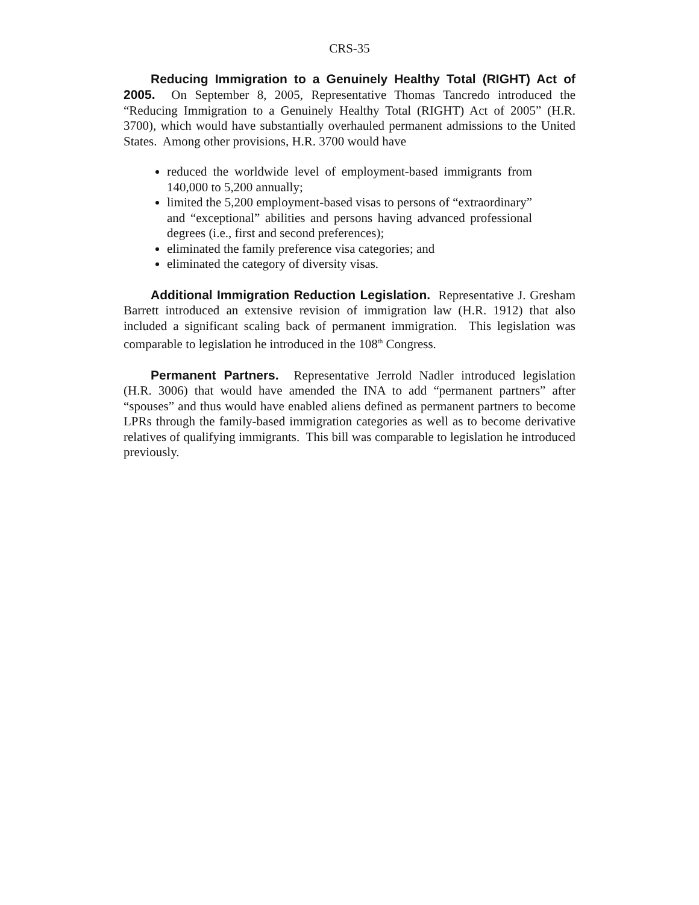CRS-35
Reducing Immigration to a Genuinely Healthy Total (RIGHT) Act of 2005. On September 8, 2005, Representative Thomas Tancredo introduced the “Reducing Immigration to a Genuinely Healthy Total (RIGHT) Act of 2005” (H.R. 3700), which would have substantially overhauled permanent admissions to the United States. Among other provisions, H.R. 3700 would have
reduced the worldwide level of employment-based immigrants from 140,000 to 5,200 annually;
limited the 5,200 employment-based visas to persons of “extraordinary” and “exceptional” abilities and persons having advanced professional degrees (i.e., first and second preferences);
eliminated the family preference visa categories; and
eliminated the category of diversity visas.
Additional Immigration Reduction Legislation. Representative J. Gresham Barrett introduced an extensive revision of immigration law (H.R. 1912) that also included a significant scaling back of permanent immigration. This legislation was comparable to legislation he introduced in the 108<sup>th</sup> Congress.
Permanent Partners. Representative Jerrold Nadler introduced legislation (H.R. 3006) that would have amended the INA to add “permanent partners” after “spouses” and thus would have enabled aliens defined as permanent partners to become LPRs through the family-based immigration categories as well as to become derivative relatives of qualifying immigrants. This bill was comparable to legislation he introduced previously.